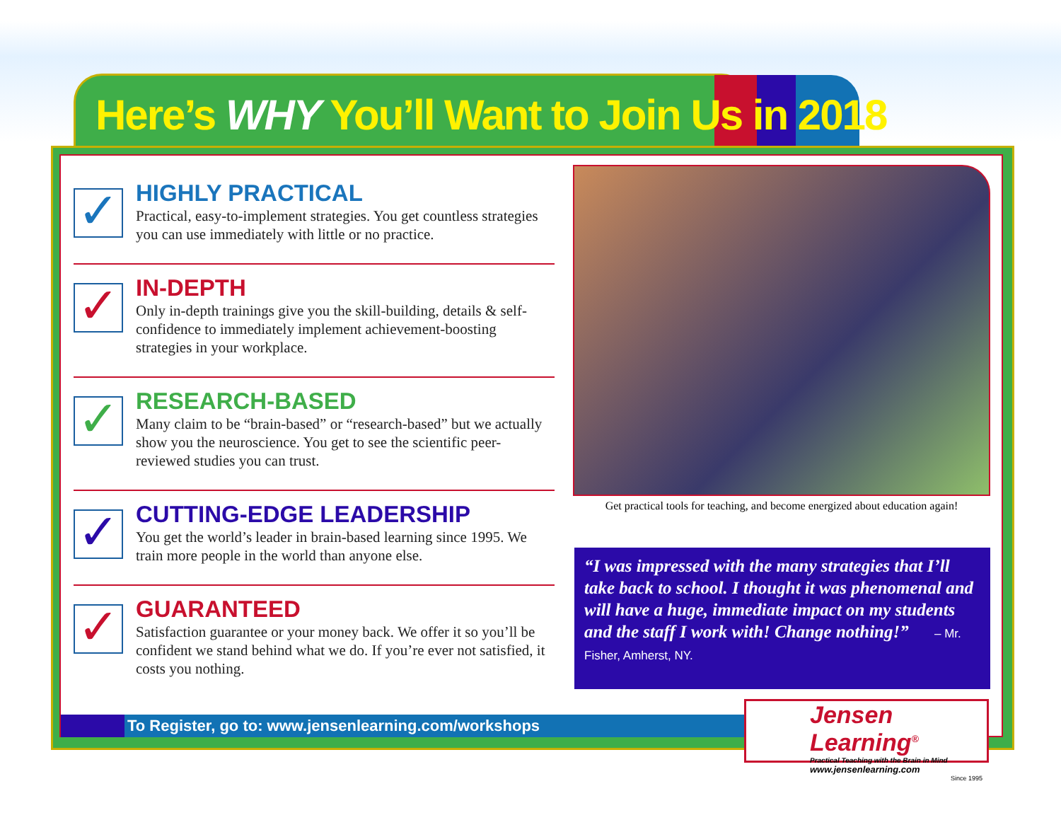Here’s WHY You’ll Want to Join Us in 2018
✓
HIGHLY PRACTICAL
Practical, easy-to-implement strategies. You get countless strategies you can use immediately with little or no practice.
✓
IN-DEPTH
Only in-depth trainings give you the skill-building, details & self-confidence to immediately implement achievement-boosting strategies in your workplace.
✓
RESEARCH-BASED
Many claim to be “brain-based” or “research-based” but we actually show you the neuroscience. You get to see the scientific peer-reviewed studies you can trust.
✓
CUTTING-EDGE LEADERSHIP
You get the world’s leader in brain-based learning since 1995. We train more people in the world than anyone else.
✓
GUARANTEED
Satisfaction guarantee or your money back. We offer it so you’ll be confident we stand behind what we do. If you’re ever not satisfied, it costs you nothing.
Get practical tools for teaching, and become energized about education again!
“I was impressed with the many strategies that I’ll take back to school. I thought it was phenomenal and will have a huge, immediate impact on my students and the staff I work with! Change nothing!” – Mr. Fisher, Amherst, NY.
To Register, go to: www.jensenlearning.com/workshops
Jensen Learning<sup>®</sup>
Practical Teaching with the Brain in Mind
www.jensenlearning.com
Since 1995